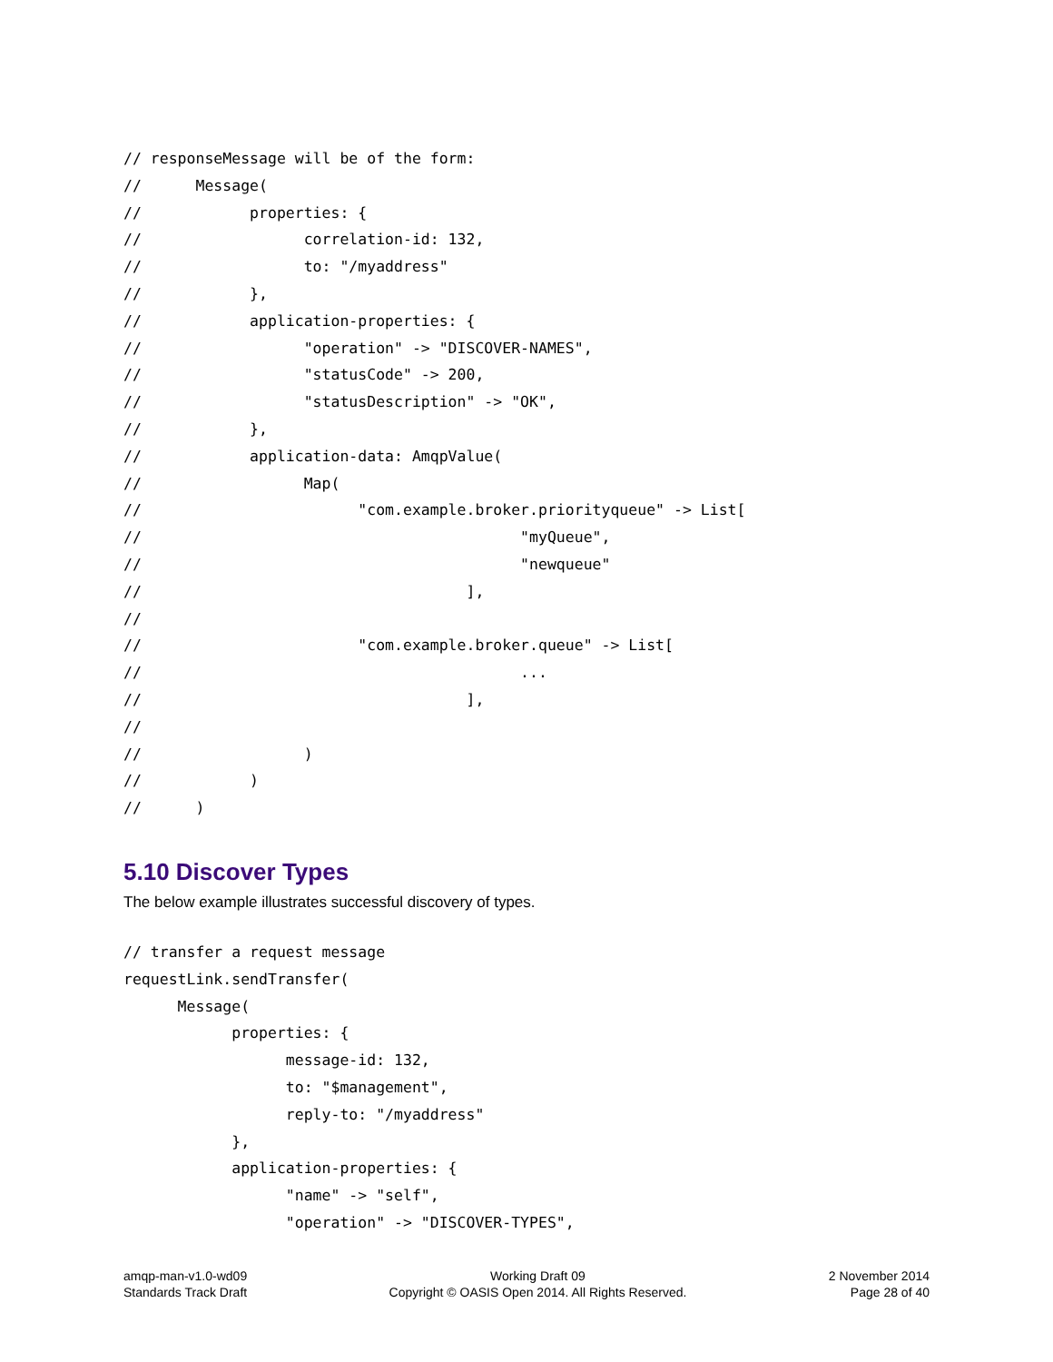// responseMessage will be of the form:
//      Message(
//            properties: {
//                  correlation-id: 132,
//                  to: "/myaddress"
//            },
//            application-properties: {
//                  "operation" -> "DISCOVER-NAMES",
//                  "statusCode" -> 200,
//                  "statusDescription" -> "OK",
//            },
//            application-data: AmqpValue(
//                  Map(
//                        "com.example.broker.priorityqueue" -> List[
//                                          "myQueue",
//                                          "newqueue"
//                                    ],
//
//                        "com.example.broker.queue" -> List[
//                                          ...
//                                    ],
//
//                  )
//            )
//      )
5.10 Discover Types
The below example illustrates successful discovery of types.
// transfer a request message
requestLink.sendTransfer(
      Message(
            properties: {
                  message-id: 132,
                  to: "$management",
                  reply-to: "/myaddress"
            },
            application-properties: {
                  "name" -> "self",
                  "operation" -> "DISCOVER-TYPES",
amqp-man-v1.0-wd09
Standards Track Draft
Working Draft 09
Copyright © OASIS Open 2014. All Rights Reserved.
2 November 2014
Page 28 of 40